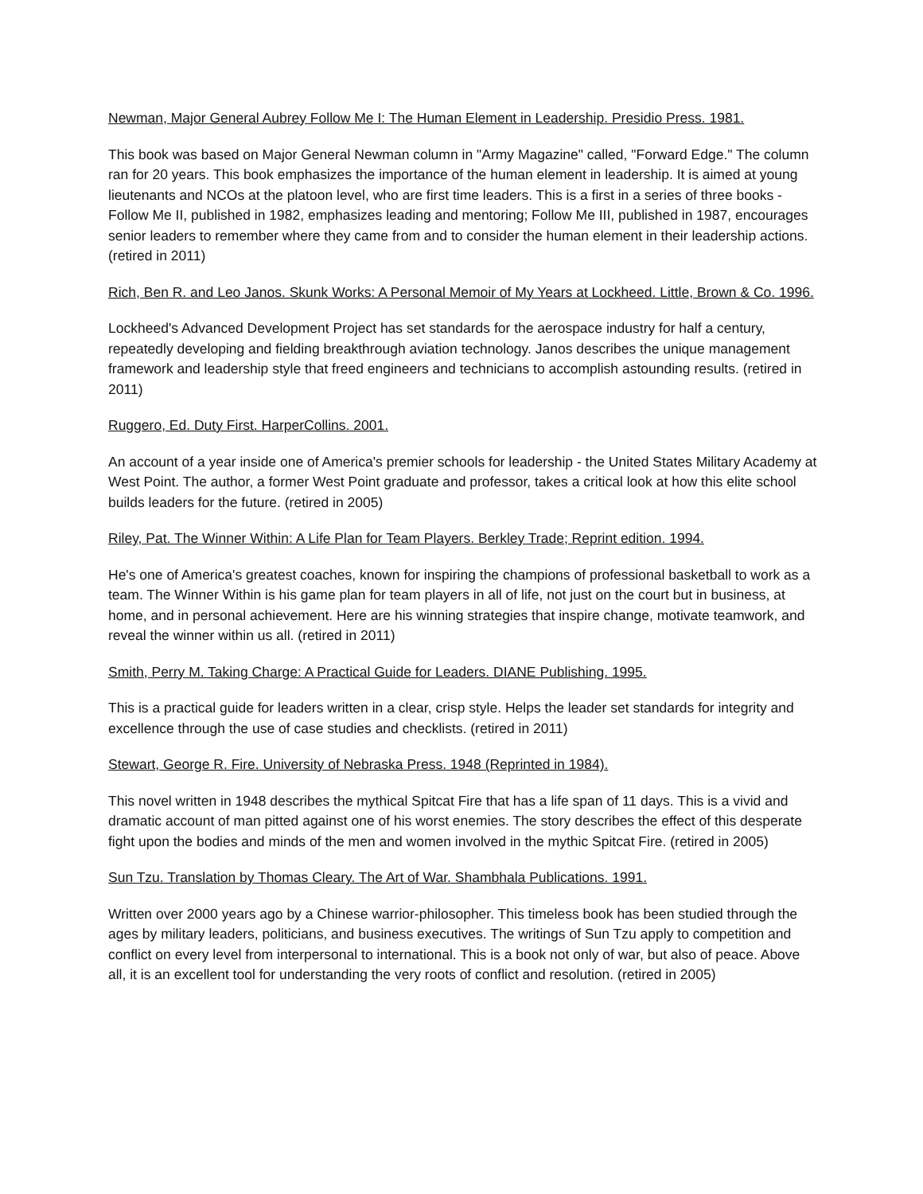Newman, Major General Aubrey Follow Me I: The Human Element in Leadership. Presidio Press. 1981.
This book was based on Major General Newman column in "Army Magazine" called, "Forward Edge." The column ran for 20 years. This book emphasizes the importance of the human element in leadership. It is aimed at young lieutenants and NCOs at the platoon level, who are first time leaders. This is a first in a series of three books - Follow Me II, published in 1982, emphasizes leading and mentoring; Follow Me III, published in 1987, encourages senior leaders to remember where they came from and to consider the human element in their leadership actions. (retired in 2011)
Rich, Ben R. and Leo Janos. Skunk Works: A Personal Memoir of My Years at Lockheed. Little, Brown & Co. 1996.
Lockheed's Advanced Development Project has set standards for the aerospace industry for half a century, repeatedly developing and fielding breakthrough aviation technology. Janos describes the unique management framework and leadership style that freed engineers and technicians to accomplish astounding results. (retired in 2011)
Ruggero, Ed. Duty First. HarperCollins. 2001.
An account of a year inside one of America's premier schools for leadership - the United States Military Academy at West Point. The author, a former West Point graduate and professor, takes a critical look at how this elite school builds leaders for the future. (retired in 2005)
Riley, Pat. The Winner Within: A Life Plan for Team Players. Berkley Trade; Reprint edition. 1994.
He's one of America's greatest coaches, known for inspiring the champions of professional basketball to work as a team. The Winner Within is his game plan for team players in all of life, not just on the court but in business, at home, and in personal achievement. Here are his winning strategies that inspire change, motivate teamwork, and reveal the winner within us all. (retired in 2011)
Smith, Perry M. Taking Charge: A Practical Guide for Leaders. DIANE Publishing. 1995.
This is a practical guide for leaders written in a clear, crisp style. Helps the leader set standards for integrity and excellence through the use of case studies and checklists. (retired in 2011)
Stewart, George R. Fire. University of Nebraska Press. 1948 (Reprinted in 1984).
This novel written in 1948 describes the mythical Spitcat Fire that has a life span of 11 days. This is a vivid and dramatic account of man pitted against one of his worst enemies. The story describes the effect of this desperate fight upon the bodies and minds of the men and women involved in the mythic Spitcat Fire. (retired in 2005)
Sun Tzu. Translation by Thomas Cleary. The Art of War. Shambhala Publications. 1991.
Written over 2000 years ago by a Chinese warrior-philosopher. This timeless book has been studied through the ages by military leaders, politicians, and business executives. The writings of Sun Tzu apply to competition and conflict on every level from interpersonal to international. This is a book not only of war, but also of peace. Above all, it is an excellent tool for understanding the very roots of conflict and resolution. (retired in 2005)